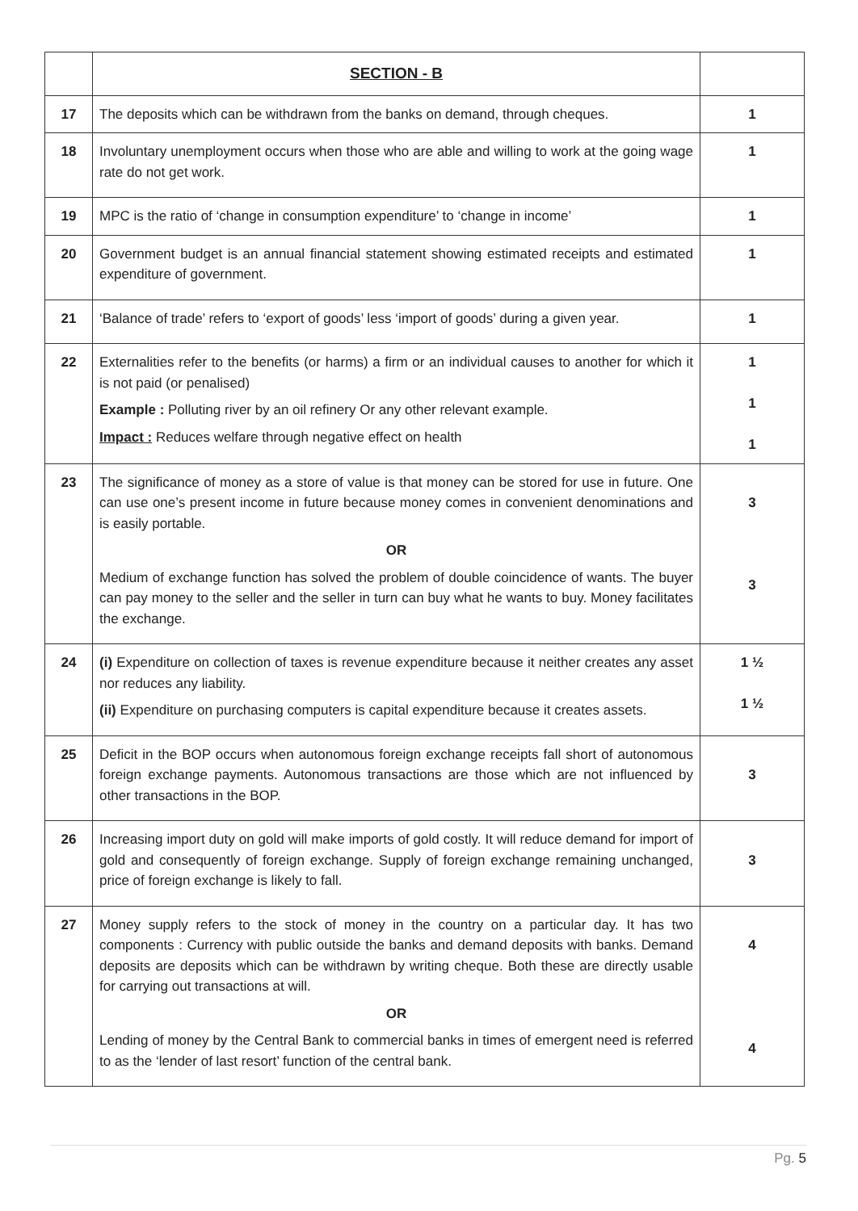| | SECTION - B | |
| 17 | The deposits which can be withdrawn from the banks on demand, through cheques. | 1 |
| 18 | Involuntary unemployment occurs when those who are able and willing to work at the going wage rate do not get work. | 1 |
| 19 | MPC is the ratio of ‘change in consumption expenditure’ to ‘change in income’ | 1 |
| 20 | Government budget is an annual financial statement showing estimated receipts and estimated expenditure of government. | 1 |
| 21 | ‘Balance of trade’ refers to ‘export of goods’ less ‘import of goods’ during a given year. | 1 |
| 22 | Externalities refer to the benefits (or harms) a firm or an individual causes to another for which it is not paid (or penalised) Example : Polluting river by an oil refinery Or any other relevant example. Impact : Reduces welfare through negative effect on health | 1 1 1 |
| 23 | The significance of money as a store of value is that money can be stored for use in future. One can use one’s present income in future because money comes in convenient denominations and is easily portable. OR Medium of exchange function has solved the problem of double coincidence of wants. The buyer can pay money to the seller and the seller in turn can buy what he wants to buy. Money facilitates the exchange. | 3 3 |
| 24 | (i) Expenditure on collection of taxes is revenue expenditure because it neither creates any asset nor reduces any liability. (ii) Expenditure on purchasing computers is capital expenditure because it creates assets. | 1 ½ 1 ½ |
| 25 | Deficit in the BOP occurs when autonomous foreign exchange receipts fall short of autonomous foreign exchange payments. Autonomous transactions are those which are not influenced by other transactions in the BOP. | 3 |
| 26 | Increasing import duty on gold will make imports of gold costly. It will reduce demand for import of gold and consequently of foreign exchange. Supply of foreign exchange remaining unchanged, price of foreign exchange is likely to fall. | 3 |
| 27 | Money supply refers to the stock of money in the country on a particular day. It has two components : Currency with public outside the banks and demand deposits with banks. Demand deposits are deposits which can be withdrawn by writing cheque. Both these are directly usable for carrying out transactions at will. OR Lending of money by the Central Bank to commercial banks in times of emergent need is referred to as the ‘lender of last resort’ function of the central bank. | 4 4 |
Pg. 5